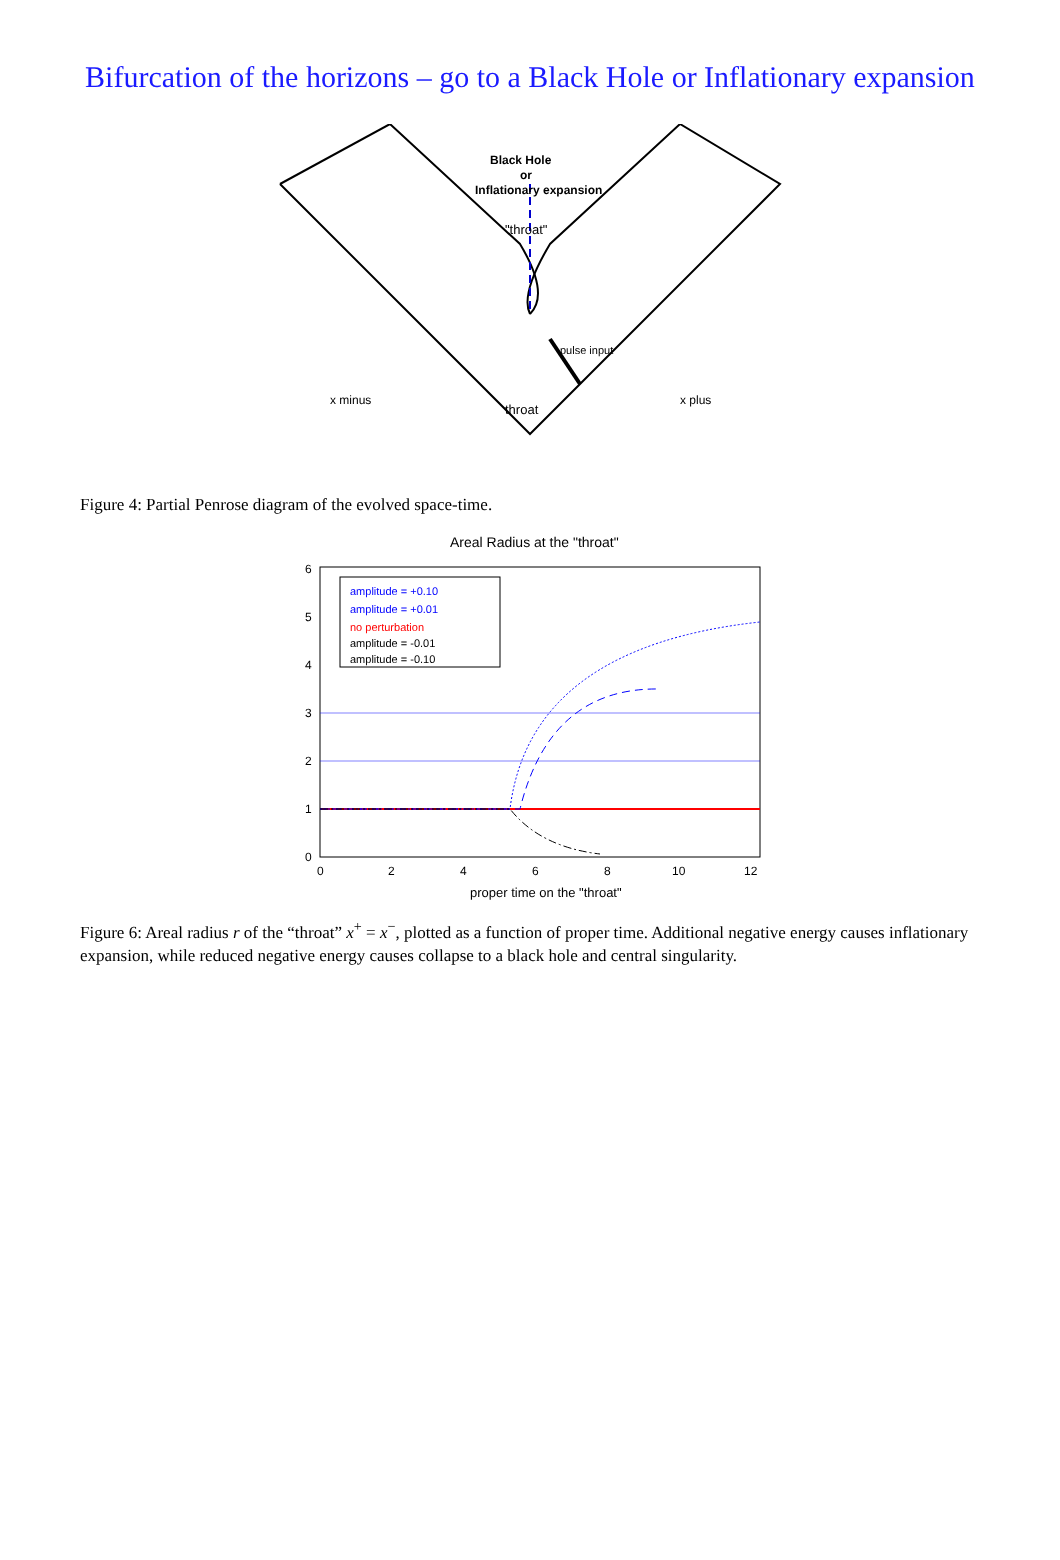Bifurcation of the horizons – go to a Black Hole or Inflationary expansion
Black Hole
or
Inflationary expansion
"throat"
throat
pulse input
x minus
x plus
Figure 4: Partial Penrose diagram of the evolved space-time.
Areal Radius at the "throat"
0
1
2
3
4
5
6
0
2
4
6
8
10
12
amplitude = +0.10
amplitude = +0.01
no perturbation
amplitude = -0.01
amplitude = -0.10
proper time on the "throat"
Figure 6: Areal radius r of the “throat” x<sup>+</sup> = x<sup>−</sup>, plotted as a function of proper time. Additional negative energy causes inflationary expansion, while reduced negative energy causes collapse to a black hole and central singularity.